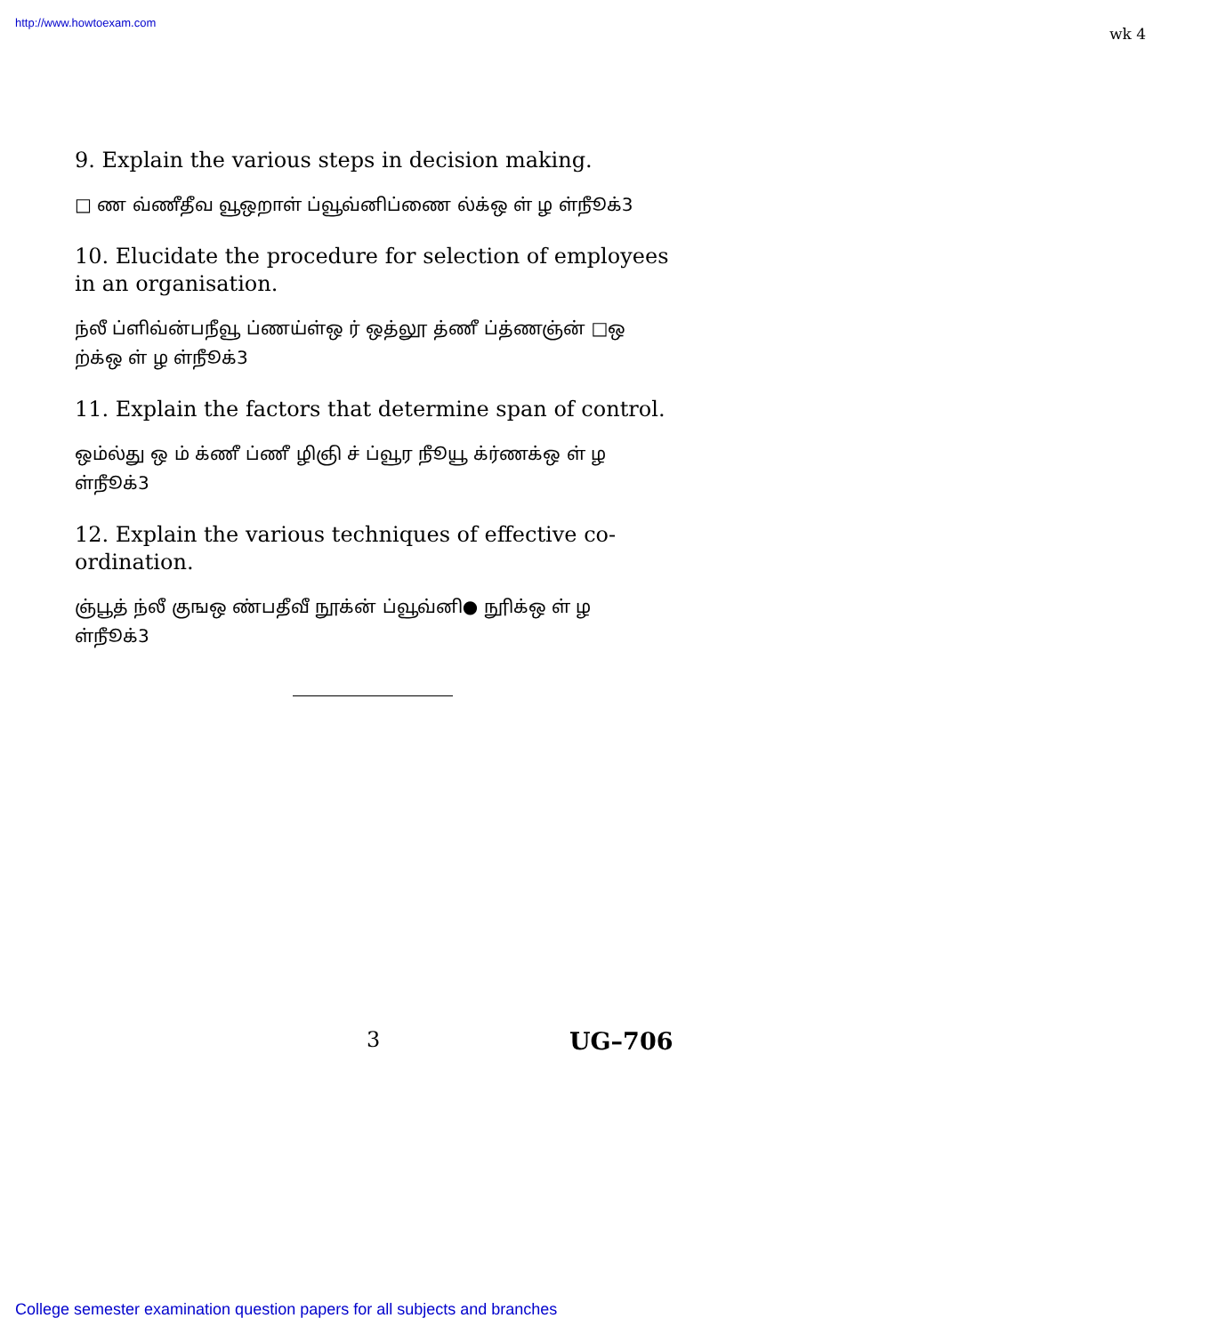http://www.howtoexam.com
wk 4
9. Explain the various steps in decision making.
□ ண வ்ணீதீவ வூஒறாள் ப்வூவ்னிப்ணை ல்க்ஒ ள் ழ ள்நூீக்3
10. Elucidate the procedure for selection of employees in an organisation.
ந்லீ ப்ளிவ்ன்பநீவூ ப்ணய்ள்ஒ ர் ஒத்லூ த்ணீ ப்த்ணஞ்ன் □ஒ ற்க்ஒ ள் ழ ள்நூீக்3
11. Explain the factors that determine span of control.
ஒம்ல்து ஒ ம் க்ணீ ப்ணீ ழிஞி ச் ப்வூர நூீயூ க்ர்ணக்ஒ ள் ழ ள்நூீக்3
12. Explain the various techniques of effective co-ordination.
ஞ்பூத் ந்லீ குஙஒ ண்பதீவீ நூக்ன் ப்வூவ்னி● நூிக்ஒ ள் ழ ள்நூீக்3
3 UG–706
College semester examination question papers for all subjects and branches